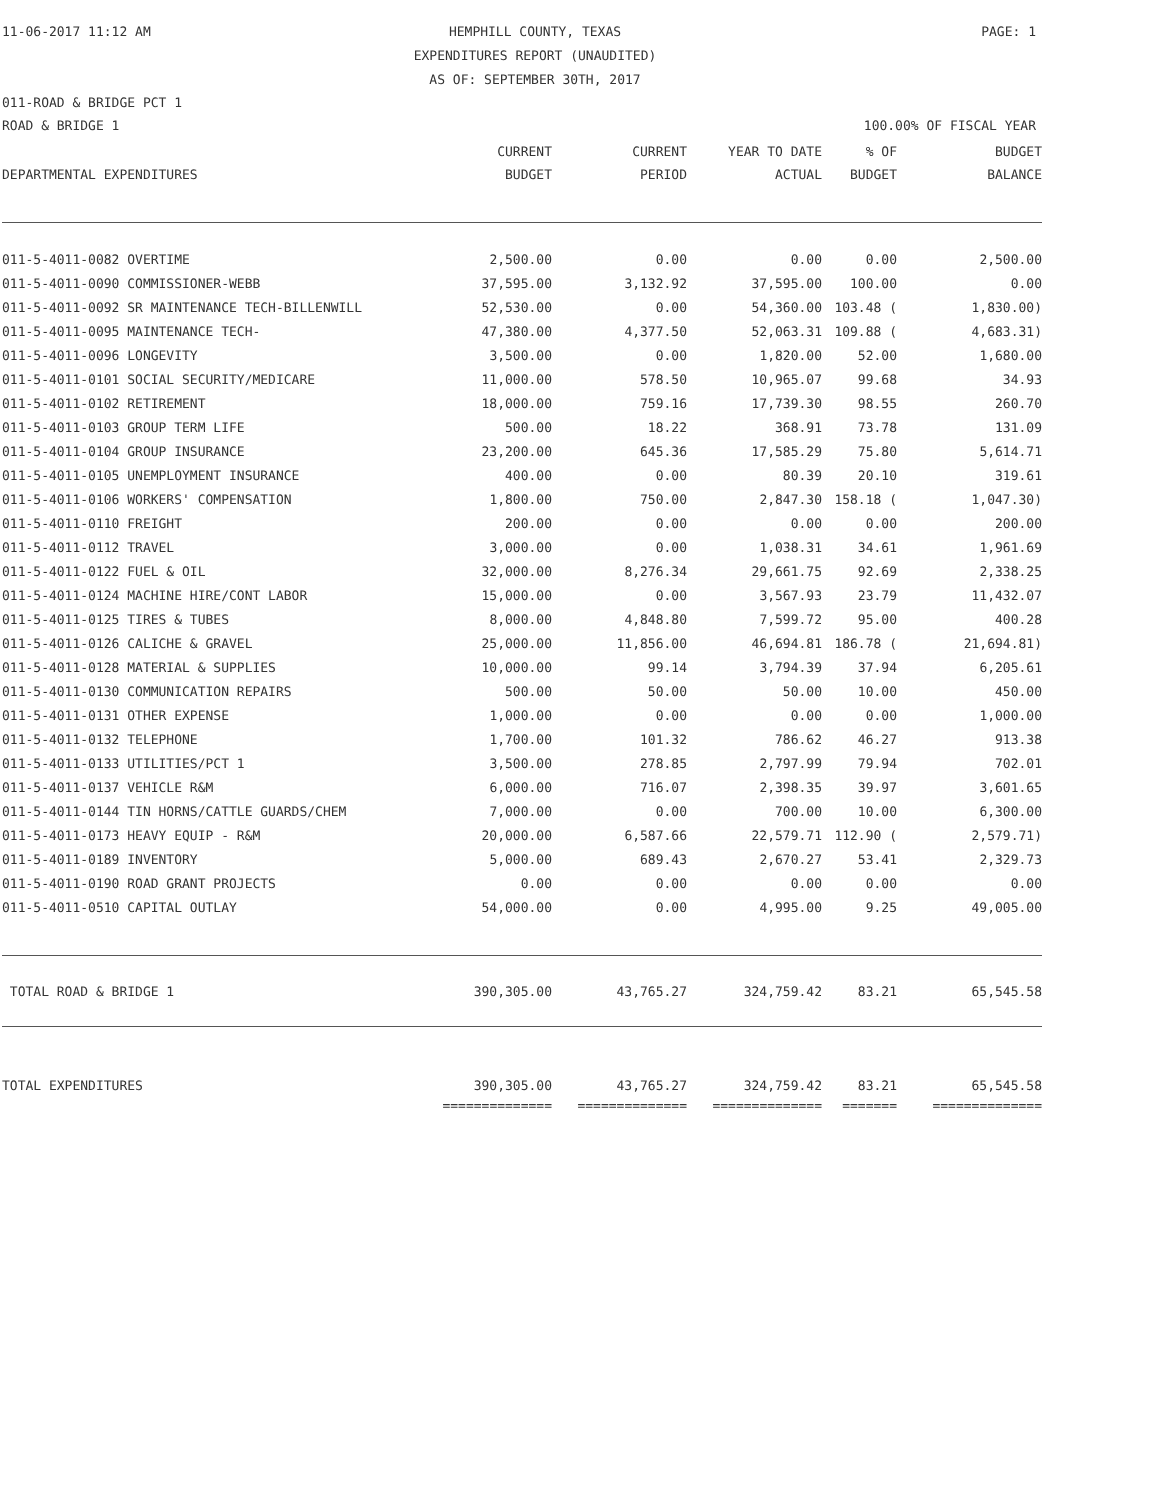11-06-2017 11:12 AM
HEMPHILL COUNTY, TEXAS PAGE: 1
EXPENDITURES REPORT (UNAUDITED)
AS OF: SEPTEMBER 30TH, 2017
011-ROAD & BRIDGE PCT 1
ROAD & BRIDGE 1 100.00% OF FISCAL YEAR
| | CURRENT | CURRENT | YEAR TO DATE | % OF | BUDGET |
| --- | --- | --- | --- | --- | --- |
| DEPARTMENTAL EXPENDITURES | BUDGET | PERIOD | ACTUAL | BUDGET | BALANCE |
| 011-5-4011-0082 OVERTIME | 2,500.00 | 0.00 | 0.00 | 0.00 | 2,500.00 |
| 011-5-4011-0090 COMMISSIONER-WEBB | 37,595.00 | 3,132.92 | 37,595.00 | 100.00 | 0.00 |
| 011-5-4011-0092 SR MAINTENANCE TECH-BILLENWILL | 52,530.00 | 0.00 | 54,360.00 | 103.48 ( | 1,830.00) |
| 011-5-4011-0095 MAINTENANCE TECH- | 47,380.00 | 4,377.50 | 52,063.31 | 109.88 ( | 4,683.31) |
| 011-5-4011-0096 LONGEVITY | 3,500.00 | 0.00 | 1,820.00 | 52.00 | 1,680.00 |
| 011-5-4011-0101 SOCIAL SECURITY/MEDICARE | 11,000.00 | 578.50 | 10,965.07 | 99.68 | 34.93 |
| 011-5-4011-0102 RETIREMENT | 18,000.00 | 759.16 | 17,739.30 | 98.55 | 260.70 |
| 011-5-4011-0103 GROUP TERM LIFE | 500.00 | 18.22 | 368.91 | 73.78 | 131.09 |
| 011-5-4011-0104 GROUP INSURANCE | 23,200.00 | 645.36 | 17,585.29 | 75.80 | 5,614.71 |
| 011-5-4011-0105 UNEMPLOYMENT INSURANCE | 400.00 | 0.00 | 80.39 | 20.10 | 319.61 |
| 011-5-4011-0106 WORKERS' COMPENSATION | 1,800.00 | 750.00 | 2,847.30 | 158.18 ( | 1,047.30) |
| 011-5-4011-0110 FREIGHT | 200.00 | 0.00 | 0.00 | 0.00 | 200.00 |
| 011-5-4011-0112 TRAVEL | 3,000.00 | 0.00 | 1,038.31 | 34.61 | 1,961.69 |
| 011-5-4011-0122 FUEL & OIL | 32,000.00 | 8,276.34 | 29,661.75 | 92.69 | 2,338.25 |
| 011-5-4011-0124 MACHINE HIRE/CONT LABOR | 15,000.00 | 0.00 | 3,567.93 | 23.79 | 11,432.07 |
| 011-5-4011-0125 TIRES & TUBES | 8,000.00 | 4,848.80 | 7,599.72 | 95.00 | 400.28 |
| 011-5-4011-0126 CALICHE & GRAVEL | 25,000.00 | 11,856.00 | 46,694.81 | 186.78 ( | 21,694.81) |
| 011-5-4011-0128 MATERIAL & SUPPLIES | 10,000.00 | 99.14 | 3,794.39 | 37.94 | 6,205.61 |
| 011-5-4011-0130 COMMUNICATION REPAIRS | 500.00 | 50.00 | 50.00 | 10.00 | 450.00 |
| 011-5-4011-0131 OTHER EXPENSE | 1,000.00 | 0.00 | 0.00 | 0.00 | 1,000.00 |
| 011-5-4011-0132 TELEPHONE | 1,700.00 | 101.32 | 786.62 | 46.27 | 913.38 |
| 011-5-4011-0133 UTILITIES/PCT 1 | 3,500.00 | 278.85 | 2,797.99 | 79.94 | 702.01 |
| 011-5-4011-0137 VEHICLE R&M | 6,000.00 | 716.07 | 2,398.35 | 39.97 | 3,601.65 |
| 011-5-4011-0144 TIN HORNS/CATTLE GUARDS/CHEM | 7,000.00 | 0.00 | 700.00 | 10.00 | 6,300.00 |
| 011-5-4011-0173 HEAVY EQUIP - R&M | 20,000.00 | 6,587.66 | 22,579.71 | 112.90 ( | 2,579.71) |
| 011-5-4011-0189 INVENTORY | 5,000.00 | 689.43 | 2,670.27 | 53.41 | 2,329.73 |
| 011-5-4011-0190 ROAD GRANT PROJECTS | 0.00 | 0.00 | 0.00 | 0.00 | 0.00 |
| 011-5-4011-0510 CAPITAL OUTLAY | 54,000.00 | 0.00 | 4,995.00 | 9.25 | 49,005.00 |
| TOTAL ROAD & BRIDGE 1 | 390,305.00 | 43,765.27 | 324,759.42 | 83.21 | 65,545.58 |
| TOTAL EXPENDITURES | 390,305.00 | 43,765.27 | 324,759.42 | 83.21 | 65,545.58 |
| | ============== | ============== | ============== | ======= | ============== |